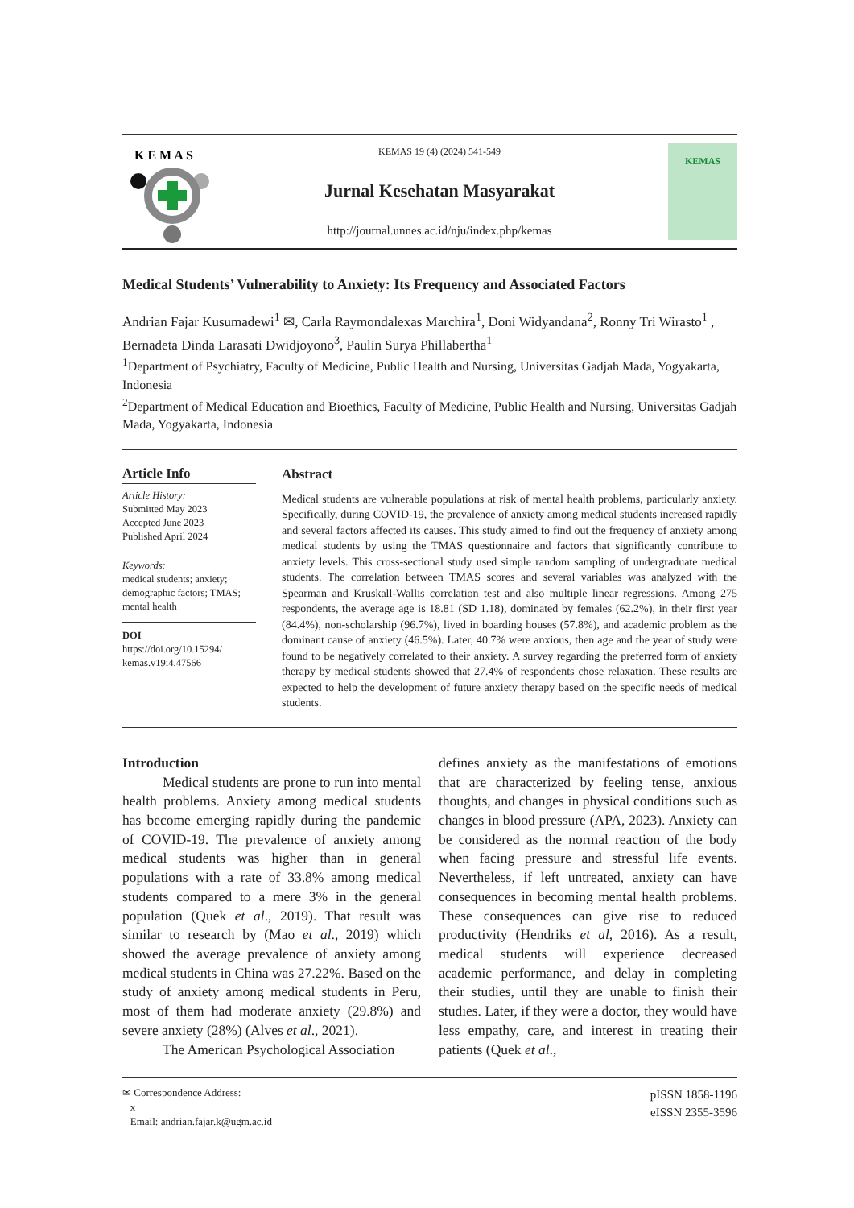K E M A S
KEMAS 19 (4) (2024) 541-549
Jurnal Kesehatan Masyarakat
http://journal.unnes.ac.id/nju/index.php/kemas
KEMAS
Medical Students’ Vulnerability to Anxiety: Its Frequency and Associated Factors
Andrian Fajar Kusumadewi<sup>1</sup> ✉, Carla Raymondalexas Marchira<sup>1</sup>, Doni Widyandana<sup>2</sup>, Ronny Tri Wirasto<sup>1</sup> , Bernadeta Dinda Larasati Dwidjoyono<sup>3</sup>, Paulin Surya Phillabertha<sup>1</sup>
<sup>1</sup> Department of Psychiatry, Faculty of Medicine, Public Health and Nursing, Universitas Gadjah Mada, Yogyakarta, Indonesia
<sup>2</sup> Department of Medical Education and Bioethics, Faculty of Medicine, Public Health and Nursing, Universitas Gadjah Mada, Yogyakarta, Indonesia
Article Info
Article History:
Submitted May 2023
Accepted June 2023
Published April 2024
Keywords:
medical students; anxiety; demographic factors; TMAS; mental health
DOI
https://doi.org/10.15294/ kemas.v19i4.47566
Abstract
Medical students are vulnerable populations at risk of mental health problems, particularly anxiety. Specifically, during COVID-19, the prevalence of anxiety among medical students increased rapidly and several factors affected its causes. This study aimed to find out the frequency of anxiety among medical students by using the TMAS questionnaire and factors that significantly contribute to anxiety levels. This cross-sectional study used simple random sampling of undergraduate medical students. The correlation between TMAS scores and several variables was analyzed with the Spearman and Kruskall-Wallis correlation test and also multiple linear regressions. Among 275 respondents, the average age is 18.81 (SD 1.18), dominated by females (62.2%), in their first year (84.4%), non-scholarship (96.7%), lived in boarding houses (57.8%), and academic problem as the dominant cause of anxiety (46.5%). Later, 40.7% were anxious, then age and the year of study were found to be negatively correlated to their anxiety. A survey regarding the preferred form of anxiety therapy by medical students showed that 27.4% of respondents chose relaxation. These results are expected to help the development of future anxiety therapy based on the specific needs of medical students.
Introduction
Medical students are prone to run into mental health problems. Anxiety among medical students has become emerging rapidly during the pandemic of COVID-19. The prevalence of anxiety among medical students was higher than in general populations with a rate of 33.8% among medical students compared to a mere 3% in the general population (Quek et al., 2019). That result was similar to research by (Mao et al., 2019) which showed the average prevalence of anxiety among medical students in China was 27.22%. Based on the study of anxiety among medical students in Peru, most of them had moderate anxiety (29.8%) and severe anxiety (28%) (Alves et al., 2021).
The American Psychological Association
defines anxiety as the manifestations of emotions that are characterized by feeling tense, anxious thoughts, and changes in physical conditions such as changes in blood pressure (APA, 2023). Anxiety can be considered as the normal reaction of the body when facing pressure and stressful life events. Nevertheless, if left untreated, anxiety can have consequences in becoming mental health problems. These consequences can give rise to reduced productivity (Hendriks et al, 2016). As a result, medical students will experience decreased academic performance, and delay in completing their studies, until they are unable to finish their studies. Later, if they were a doctor, they would have less empathy, care, and interest in treating their patients (Quek et al.,
✉ Correspondence Address:
x
Email: andrian.fajar.k@ugm.ac.id
pISSN 1858-1196
eISSN 2355-3596